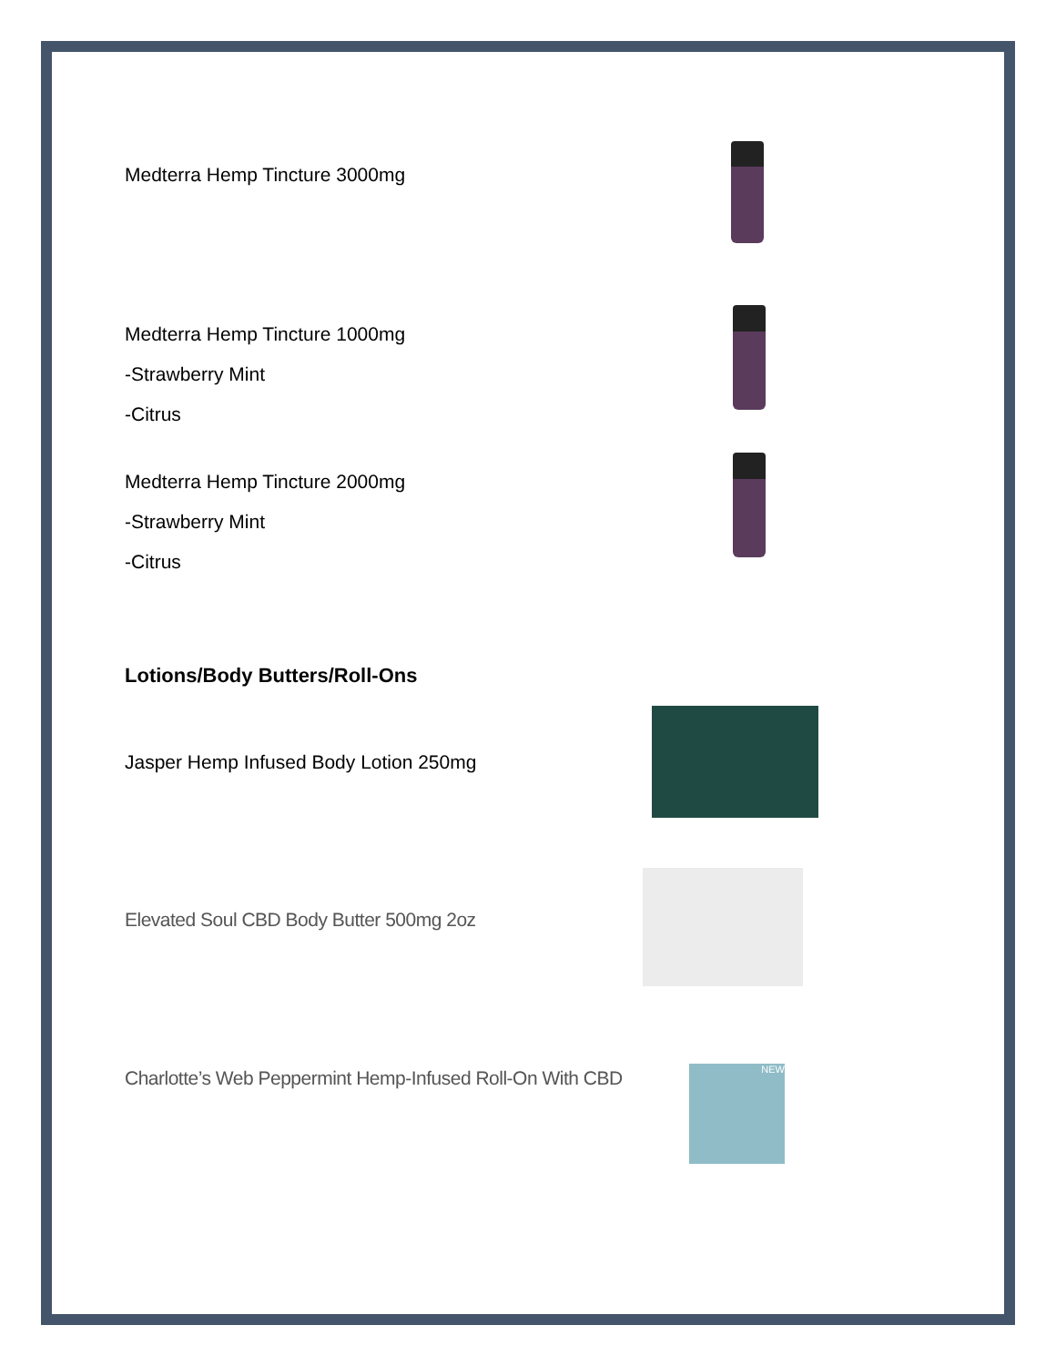Medterra Hemp Tincture 3000mg
Medterra Hemp Tincture 1000mg
-Strawberry Mint
-Citrus
Medterra Hemp Tincture 2000mg
-Strawberry Mint
-Citrus
Lotions/Body Butters/Roll-Ons
Jasper Hemp Infused Body Lotion 250mg
Elevated Soul CBD Body Butter 500mg 2oz
Charlotte’s Web Peppermint Hemp-Infused Roll-On With CBD
NEW